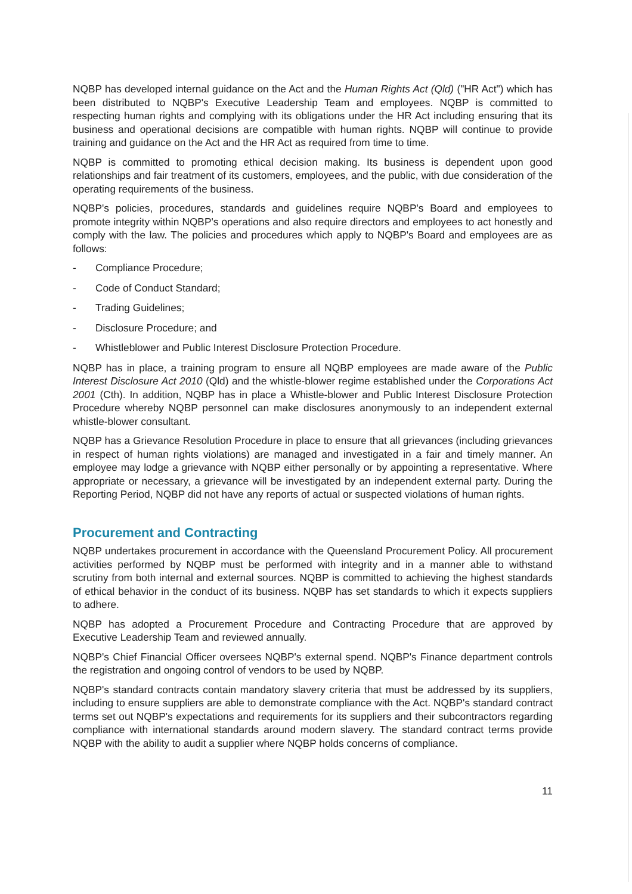NQBP has developed internal guidance on the Act and the Human Rights Act (Qld) ("HR Act") which has been distributed to NQBP's Executive Leadership Team and employees. NQBP is committed to respecting human rights and complying with its obligations under the HR Act including ensuring that its business and operational decisions are compatible with human rights. NQBP will continue to provide training and guidance on the Act and the HR Act as required from time to time.
NQBP is committed to promoting ethical decision making. Its business is dependent upon good relationships and fair treatment of its customers, employees, and the public, with due consideration of the operating requirements of the business.
NQBP's policies, procedures, standards and guidelines require NQBP's Board and employees to promote integrity within NQBP's operations and also require directors and employees to act honestly and comply with the law. The policies and procedures which apply to NQBP's Board and employees are as follows:
- Compliance Procedure;
- Code of Conduct Standard;
- Trading Guidelines;
- Disclosure Procedure; and
- Whistleblower and Public Interest Disclosure Protection Procedure.
NQBP has in place, a training program to ensure all NQBP employees are made aware of the Public Interest Disclosure Act 2010 (Qld) and the whistle-blower regime established under the Corporations Act 2001 (Cth). In addition, NQBP has in place a Whistle-blower and Public Interest Disclosure Protection Procedure whereby NQBP personnel can make disclosures anonymously to an independent external whistle-blower consultant.
NQBP has a Grievance Resolution Procedure in place to ensure that all grievances (including grievances in respect of human rights violations) are managed and investigated in a fair and timely manner. An employee may lodge a grievance with NQBP either personally or by appointing a representative. Where appropriate or necessary, a grievance will be investigated by an independent external party. During the Reporting Period, NQBP did not have any reports of actual or suspected violations of human rights.
Procurement and Contracting
NQBP undertakes procurement in accordance with the Queensland Procurement Policy. All procurement activities performed by NQBP must be performed with integrity and in a manner able to withstand scrutiny from both internal and external sources. NQBP is committed to achieving the highest standards of ethical behavior in the conduct of its business. NQBP has set standards to which it expects suppliers to adhere.
NQBP has adopted a Procurement Procedure and Contracting Procedure that are approved by Executive Leadership Team and reviewed annually.
NQBP's Chief Financial Officer oversees NQBP's external spend. NQBP's Finance department controls the registration and ongoing control of vendors to be used by NQBP.
NQBP's standard contracts contain mandatory slavery criteria that must be addressed by its suppliers, including to ensure suppliers are able to demonstrate compliance with the Act. NQBP's standard contract terms set out NQBP's expectations and requirements for its suppliers and their subcontractors regarding compliance with international standards around modern slavery. The standard contract terms provide NQBP with the ability to audit a supplier where NQBP holds concerns of compliance.
11